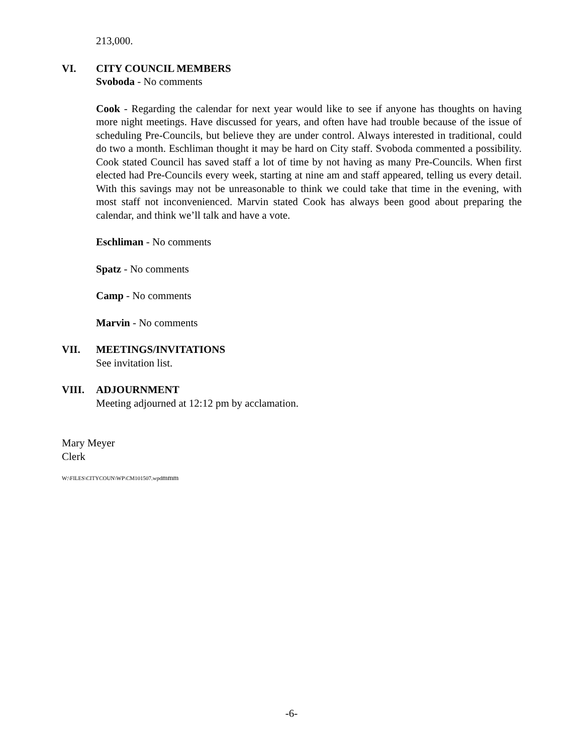213,000.
VI. CITY COUNCIL MEMBERS
Svoboda - No comments
Cook - Regarding the calendar for next year would like to see if anyone has thoughts on having more night meetings. Have discussed for years, and often have had trouble because of the issue of scheduling Pre-Councils, but believe they are under control. Always interested in traditional, could do two a month. Eschliman thought it may be hard on City staff. Svoboda commented a possibility. Cook stated Council has saved staff a lot of time by not having as many Pre-Councils. When first elected had Pre-Councils every week, starting at nine am and staff appeared, telling us every detail. With this savings may not be unreasonable to think we could take that time in the evening, with most staff not inconvenienced. Marvin stated Cook has always been good about preparing the calendar, and think we’ll talk and have a vote.
Eschliman - No comments
Spatz - No comments
Camp - No comments
Marvin - No comments
VII. MEETINGS/INVITATIONS
See invitation list.
VIII. ADJOURNMENT
Meeting adjourned at 12:12 pm by acclamation.
Mary Meyer
Clerk
W:\FILES\CITYCOUN\WP\CM101507.wpd mmm
-6-